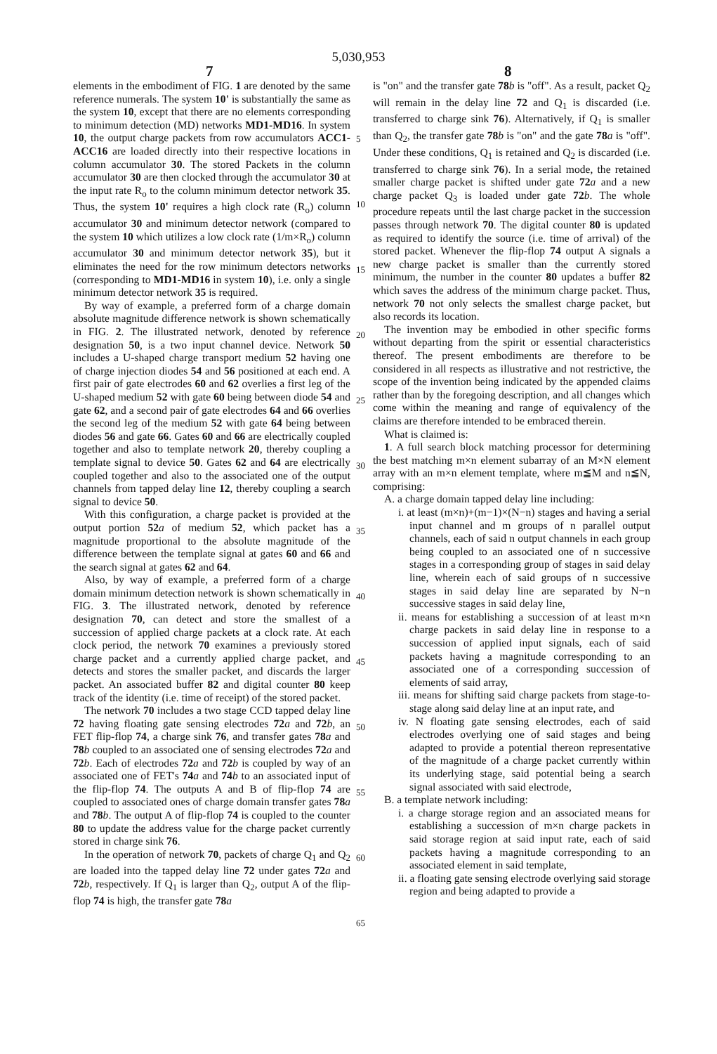5,030,953
7 8
elements in the embodiment of FIG. 1 are denoted by the same reference numerals. The system 10' is substantially the same as the system 10, except that there are no elements corresponding to minimum detection (MD) networks MD1-MD16. In system 10, the output charge packets from row accumulators ACC1-ACC16 are loaded directly into their respective locations in column accumulator 30. The stored Packets in the column accumulator 30 are then clocked through the accumulator 30 at the input rate R<sub>o</sub> to the column minimum detector network 35. Thus, the system 10' requires a high clock rate (R<sub>o</sub>) column accumulator 30 and minimum detector network (compared to the system 10 which utilizes a low clock rate (1/m×R<sub>o</sub>) column accumulator 30 and minimum detector network 35), but it eliminates the need for the row minimum detectors networks (corresponding to MD1-MD16 in system 10), i.e. only a single minimum detector network 35 is required.
By way of example, a preferred form of a charge domain absolute magnitude difference network is shown schematically in FIG. 2. The illustrated network, denoted by reference designation 50, is a two input channel device. Network 50 includes a U-shaped charge transport medium 52 having one of charge injection diodes 54 and 56 positioned at each end. A first pair of gate electrodes 60 and 62 overlies a first leg of the U-shaped medium 52 with gate 60 being between diode 54 and gate 62, and a second pair of gate electrodes 64 and 66 overlies the second leg of the medium 52 with gate 64 being between diodes 56 and gate 66. Gates 60 and 66 are electrically coupled together and also to template network 20, thereby coupling a template signal to device 50. Gates 62 and 64 are electrically coupled together and also to the associated one of the output channels from tapped delay line 12, thereby coupling a search signal to device 50.
With this configuration, a charge packet is provided at the output portion 52 a of medium 52, which packet has a magnitude proportional to the absolute magnitude of the difference between the template signal at gates 60 and 66 and the search signal at gates 62 and 64.
Also, by way of example, a preferred form of a charge domain minimum detection network is shown schematically in FIG. 3. The illustrated network, denoted by reference designation 70, can detect and store the smallest of a succession of applied charge packets at a clock rate. At each clock period, the network 70 examines a previously stored charge packet and a currently applied charge packet, and detects and stores the smaller packet, and discards the larger packet. An associated buffer 82 and digital counter 80 keep track of the identity (i.e. time of receipt) of the stored packet.
The network 70 includes a two stage CCD tapped delay line 72 having floating gate sensing electrodes 72 a and 72 b, an FET flip-flop 74, a charge sink 76, and transfer gates 78 a and 78 b coupled to an associated one of sensing electrodes 72 a and 72 b. Each of electrodes 72 a and 72 b is coupled by way of an associated one of FET's 74 a and 74 b to an associated input of the flip-flop 74. The outputs A and B of flip-flop 74 are coupled to associated ones of charge domain transfer gates 78 a and 78 b. The output A of flip-flop 74 is coupled to the counter 80 to update the address value for the charge packet currently stored in charge sink 76.
In the operation of network 70, packets of charge Q<sub>1</sub> and Q<sub>2</sub> are loaded into the tapped delay line 72 under gates 72 a and 72 b, respectively. If Q<sub>1</sub> is larger than Q<sub>2</sub>, output A of the flip-flop 74 is high, the transfer gate 78 a
5
10
15
20
25
30
35
40
45
50
55
60
65
is "on" and the transfer gate 78 b is "off". As a result, packet Q<sub>2</sub> will remain in the delay line 72 and Q<sub>1</sub> is discarded (i.e. transferred to charge sink 76). Alternatively, if Q<sub>1</sub> is smaller than Q<sub>2</sub>, the transfer gate 78 b is "on" and the gate 78 a is "off". Under these conditions, Q<sub>1</sub> is retained and Q<sub>2</sub> is discarded (i.e. transferred to charge sink 76). In a serial mode, the retained smaller charge packet is shifted under gate 72 a and a new charge packet Q<sub>3</sub> is loaded under gate 72 b. The whole procedure repeats until the last charge packet in the succession passes through network 70. The digital counter 80 is updated as required to identify the source (i.e. time of arrival) of the stored packet. Whenever the flip-flop 74 output A signals a new charge packet is smaller than the currently stored minimum, the number in the counter 80 updates a buffer 82 which saves the address of the minimum charge packet. Thus, network 70 not only selects the smallest charge packet, but also records its location.
The invention may be embodied in other specific forms without departing from the spirit or essential characteristics thereof. The present embodiments are therefore to be considered in all respects as illustrative and not restrictive, the scope of the invention being indicated by the appended claims rather than by the foregoing description, and all changes which come within the meaning and range of equivalency of the claims are therefore intended to be embraced therein.
What is claimed is:
1. A full search block matching processor for determining the best matching m×n element subarray of an M×N element array with an m×n element template, where m≦M and n≦N, comprising:
A. a charge domain tapped delay line including:
i. at least (m×n)+(m−1)×(N−n) stages and having a serial input channel and m groups of n parallel output channels, each of said n output channels in each group being coupled to an associated one of n successive stages in a corresponding group of stages in said delay line, wherein each of said groups of n successive stages in said delay line are separated by N−n successive stages in said delay line,
ii. means for establishing a succession of at least m×n charge packets in said delay line in response to a succession of applied input signals, each of said packets having a magnitude corresponding to an associated one of a corresponding succession of elements of said array,
iii. means for shifting said charge packets from stage-to-stage along said delay line at an input rate, and
iv. N floating gate sensing electrodes, each of said electrodes overlying one of said stages and being adapted to provide a potential thereon representative of the magnitude of a charge packet currently within its underlying stage, said potential being a search signal associated with said electrode,
B. a template network including:
i. a charge storage region and an associated means for establishing a succession of m×n charge packets in said storage region at said input rate, each of said packets having a magnitude corresponding to an associated element in said template,
ii. a floating gate sensing electrode overlying said storage region and being adapted to provide a